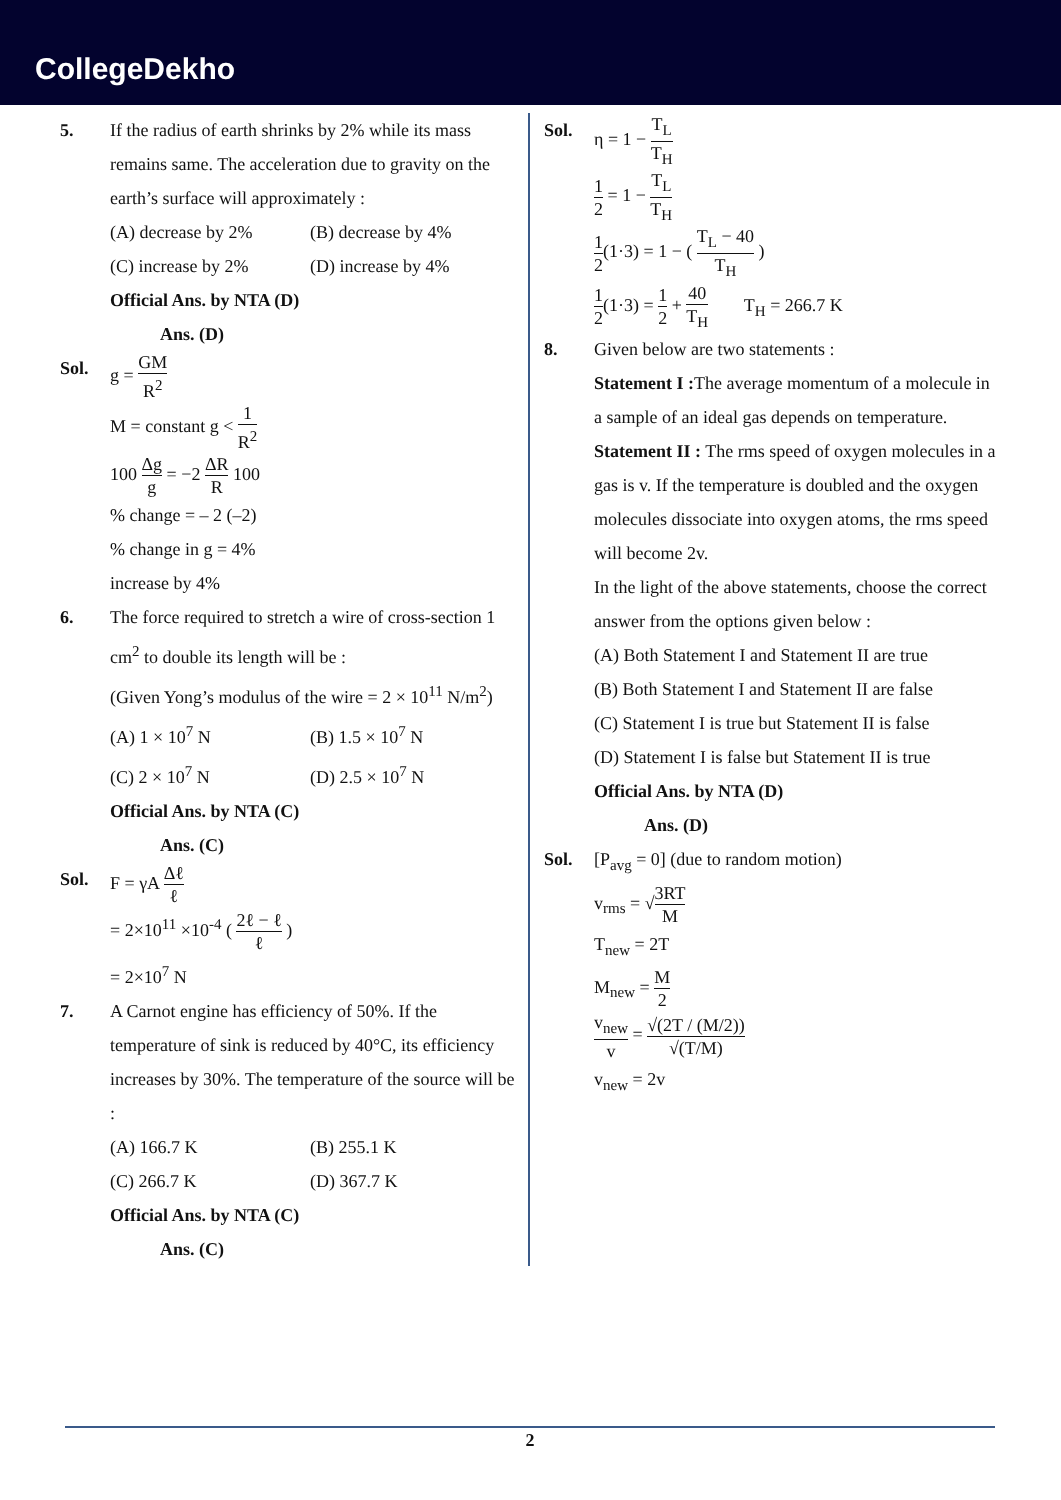CollegeDekho
5. If the radius of earth shrinks by 2% while its mass remains same. The acceleration due to gravity on the earth’s surface will approximately :
(A) decrease by 2% (B) decrease by 4% (C) increase by 2% (D) increase by 4%
Official Ans. by NTA (D)
Ans. (D)
Sol. g = GM R<sup>2</sup>
M = constant g < 1 R<sup>2</sup>
100 Δg g = −2 ΔR R 100
% change = – 2 (–2)
% change in g = 4%
increase by 4%
6. The force required to stretch a wire of cross-section 1 cm<sup>2</sup> to double its length will be :
(Given Yong’s modulus of the wire = 2 × 10<sup>11</sup> N/m<sup>2</sup>)
(A) 1 × 10<sup>7</sup> N (B) 1.5 × 10<sup>7</sup> N (C) 2 × 10<sup>7</sup> N (D) 2.5 × 10<sup>7</sup> N
Official Ans. by NTA (C)
Ans. (C)
Sol. F = γA Δℓ ℓ
= 2×10<sup>11</sup> ×10<sup>-4</sup> ( 2ℓ − ℓ ℓ )
= 2×10<sup>7</sup> N
7. A Carnot engine has efficiency of 50%. If the temperature of sink is reduced by 40°C, its efficiency increases by 30%. The temperature of the source will be :
(A) 166.7 K (B) 255.1 K (C) 266.7 K (D) 367.7 K
Official Ans. by NTA (C)
Ans. (C)
Sol. η = 1 − T<sub>L</sub> T<sub>H</sub>
1 2 = 1 − T<sub>L</sub> T<sub>H</sub>
1 2(1·3) = 1 − ( T<sub>L</sub> − 40 T<sub>H</sub> )
1 2(1·3) = 1 2 + 40 T<sub>H</sub> T<sub>H</sub> = 266.7 K
8. Given below are two statements :
Statement I : The average momentum of a molecule in a sample of an ideal gas depends on temperature.
Statement II : The rms speed of oxygen molecules in a gas is v. If the temperature is doubled and the oxygen molecules dissociate into oxygen atoms, the rms speed will become 2v.
In the light of the above statements, choose the correct answer from the options given below :
(A) Both Statement I and Statement II are true
(B) Both Statement I and Statement II are false
(C) Statement I is true but Statement II is false
(D) Statement I is false but Statement II is true
Official Ans. by NTA (D)
Ans. (D)
Sol. [P<sub>avg</sub> = 0] (due to random motion)
v<sub>rms</sub> = √3RT M
T<sub>new</sub> = 2T
M<sub>new</sub> = M 2
v<sub>new</sub> v = √(2T / (M/2)) √(T/M)
v<sub>new</sub> = 2v
2